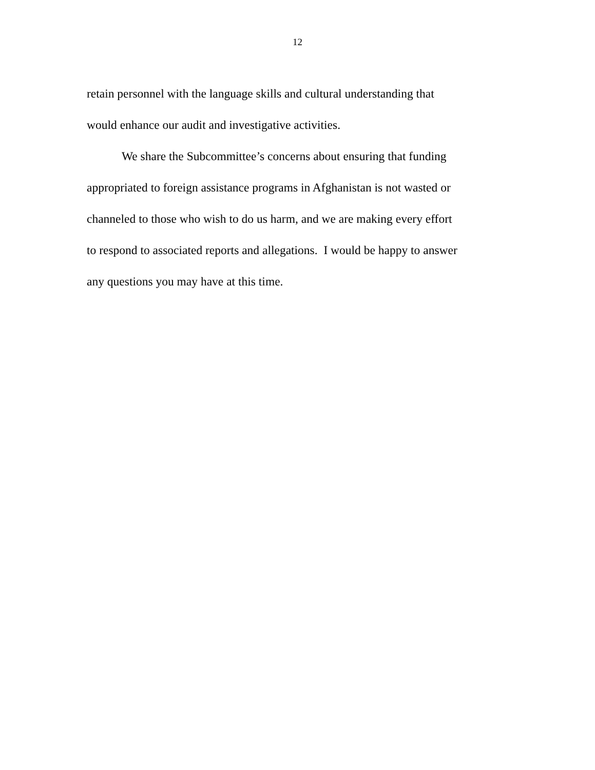12
retain personnel with the language skills and cultural understanding that
would enhance our audit and investigative activities.
We share the Subcommittee’s concerns about ensuring that funding
appropriated to foreign assistance programs in Afghanistan is not wasted or
channeled to those who wish to do us harm, and we are making every effort
to respond to associated reports and allegations. I would be happy to answer
any questions you may have at this time.